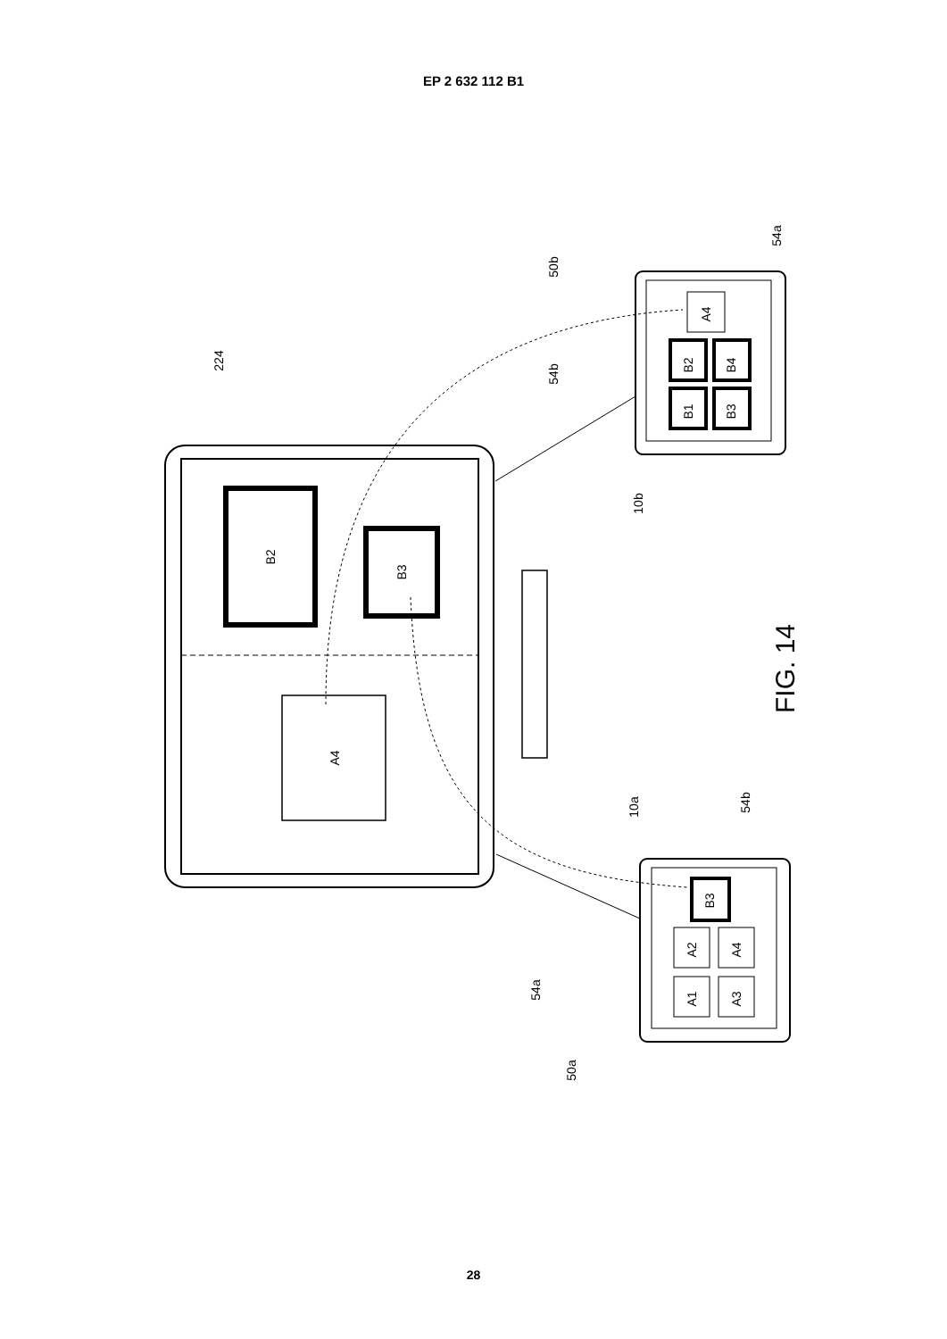EP 2 632 112 B1
B2
B3
A4
224
50b
54b
54a
10b
B2
B4
B1
B3
A4
FIG. 14
10a
54b
B3
A2
A4
A1
A3
54a
50a
28